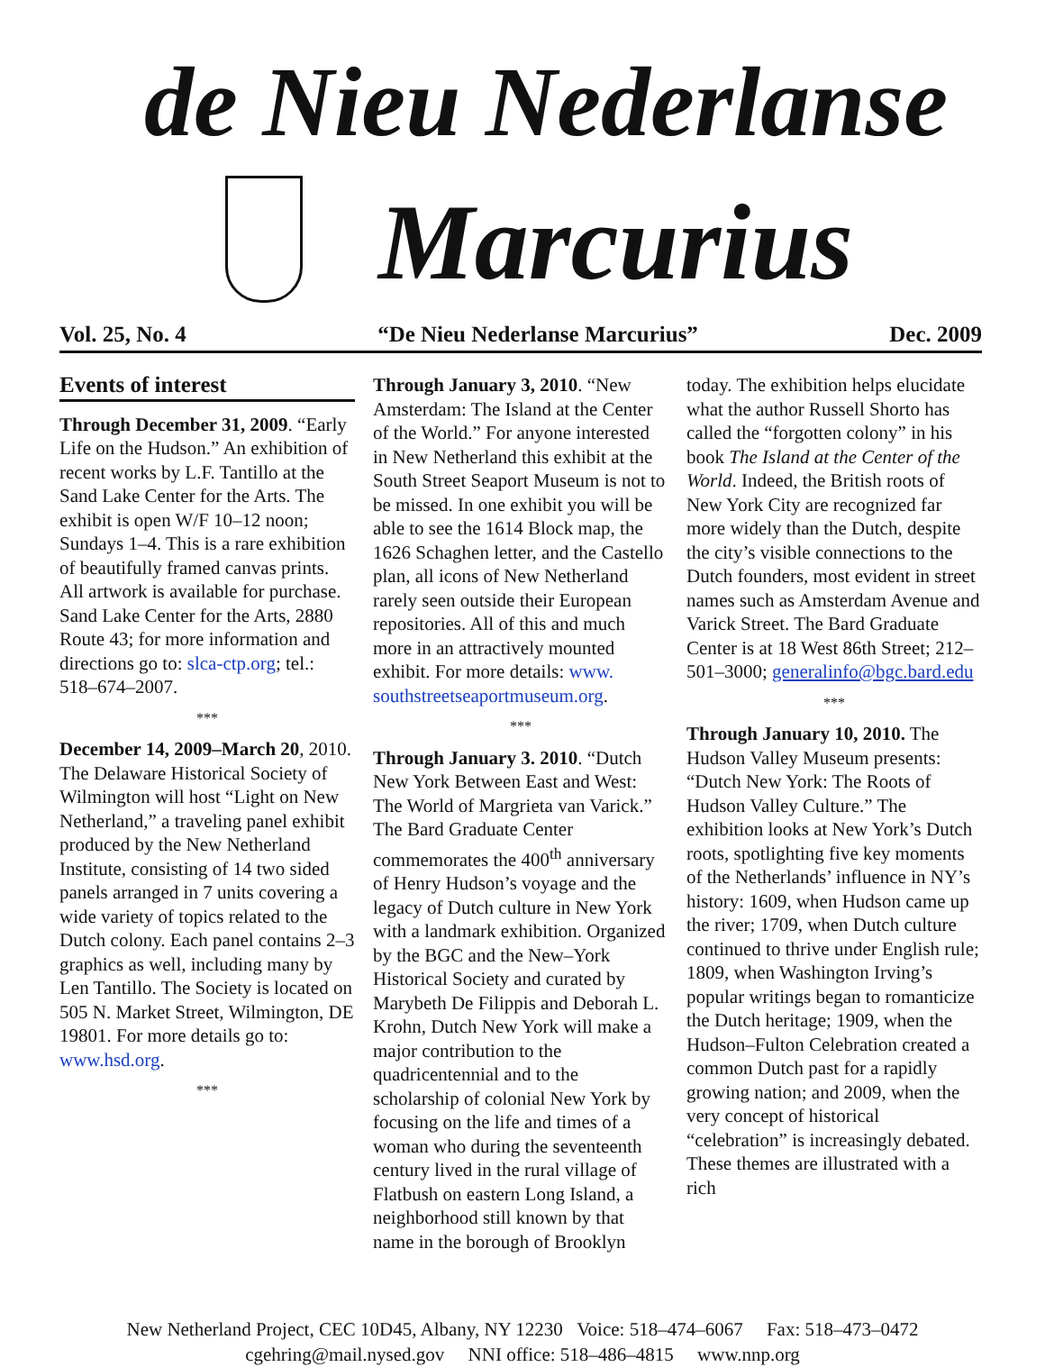de Nieu Nederlanse
Marcurius
Vol. 25, No. 4 “De Nieu Nederlanse Marcurius” Dec. 2009
Events of interest
Through December 31, 2009. “Early Life on the Hudson.” An exhibition of recent works by L.F. Tantillo at the Sand Lake Center for the Arts. The exhibit is open W/F 10–12 noon; Sundays 1–4. This is a rare exhibition of beautifully framed canvas prints. All artwork is available for purchase. Sand Lake Center for the Arts, 2880 Route 43; for more information and directions go to: slca-ctp.org; tel.: 518–674–2007.
***
December 14, 2009–March 20, 2010. The Delaware Historical Society of Wilmington will host “Light on New Netherland,” a traveling panel exhibit produced by the New Netherland Institute, consisting of 14 two sided panels arranged in 7 units covering a wide variety of topics related to the Dutch colony. Each panel contains 2–3 graphics as well, including many by Len Tantillo. The Society is located on 505 N. Market Street, Wilmington, DE 19801. For more details go to: www.hsd.org.
***
Through January 3, 2010. “New Amsterdam: The Island at the Center of the World.” For anyone interested in New Netherland this exhibit at the South Street Seaport Museum is not to be missed. In one exhibit you will be able to see the 1614 Block map, the 1626 Schaghen letter, and the Castello plan, all icons of New Netherland rarely seen outside their European repositories. All of this and much more in an attractively mounted exhibit. For more details: www. southstreetseaportmuseum.org.
***
Through January 3. 2010. “Dutch New York Between East and West: The World of Margrieta van Varick.” The Bard Graduate Center commemorates the 400<sup>th</sup> anniversary of Henry Hudson’s voyage and the legacy of Dutch culture in New York with a landmark exhibition. Organized by the BGC and the New–York Historical Society and curated by Marybeth De Filippis and Deborah L. Krohn, Dutch New York will make a major contribution to the quadricentennial and to the scholarship of colonial New York by focusing on the life and times of a woman who during the seventeenth century lived in the rural village of Flatbush on eastern Long Island, a neighborhood still known by that name in the borough of Brooklyn
today. The exhibition helps elucidate what the author Russell Shorto has called the “forgotten colony” in his book The Island at the Center of the World. Indeed, the British roots of New York City are recognized far more widely than the Dutch, despite the city’s visible connections to the Dutch founders, most evident in street names such as Amsterdam Avenue and Varick Street. The Bard Graduate Center is at 18 West 86th Street; 212–501–3000; generalinfo@bgc.bard.edu
***
Through January 10, 2010. The Hudson Valley Museum presents: “Dutch New York: The Roots of Hudson Valley Culture.” The exhibition looks at New York’s Dutch roots, spotlighting five key moments of the Netherlands’ influence in NY’s history: 1609, when Hudson came up the river; 1709, when Dutch culture continued to thrive under English rule; 1809, when Washington Irving’s popular writings began to romanticize the Dutch heritage; 1909, when the Hudson–Fulton Celebration created a common Dutch past for a rapidly growing nation; and 2009, when the very concept of historical “celebration” is increasingly debated. These themes are illustrated with a rich
New Netherland Project, CEC 10D45, Albany, NY 12230 Voice: 518–474–6067 Fax: 518–473–0472
cgehring@mail.nysed.gov NNI office: 518–486–4815 www.nnp.org